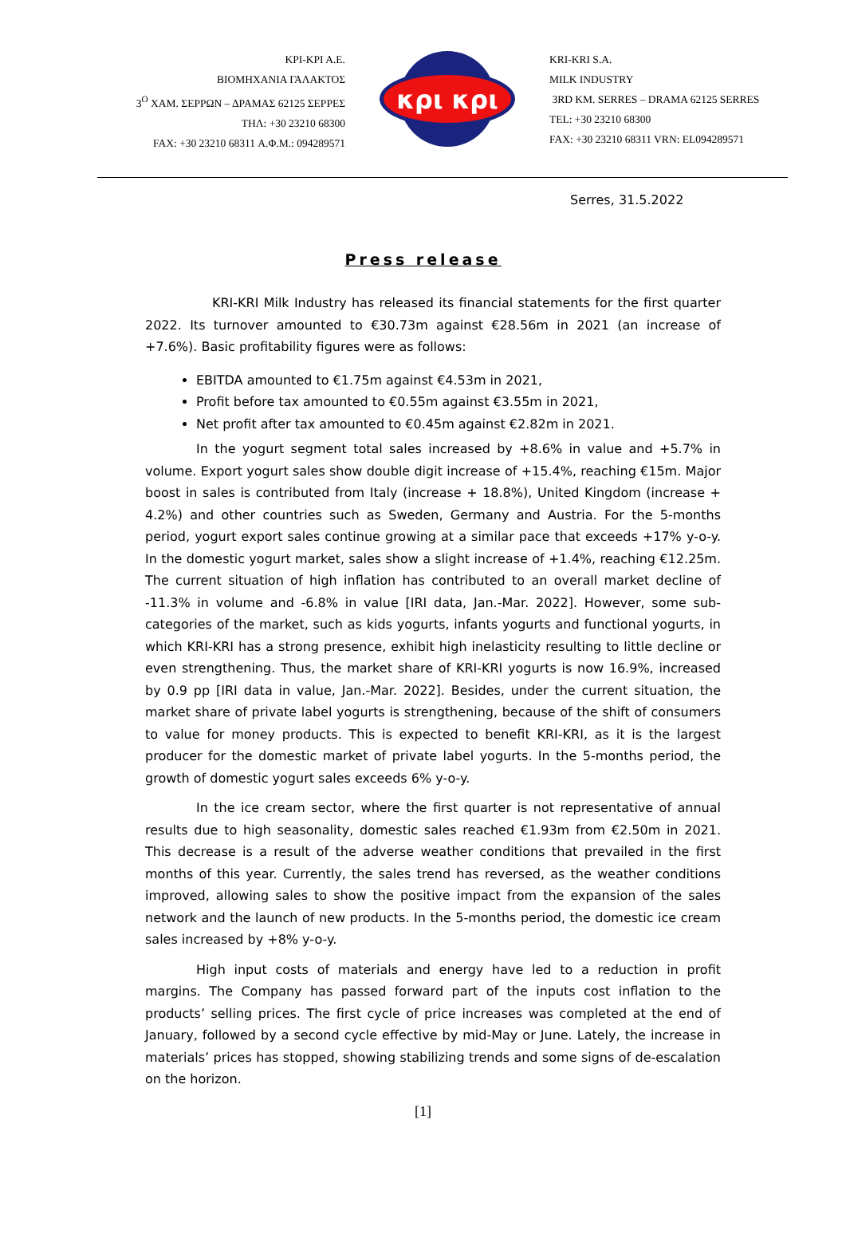KPI-KPI A.E.
ΒΙΟΜΗΧΑΝΙΑ ΓΑΛΑΚΤΟΣ
3<sup>Ο</sup> ΧΑΜ. ΣΕΡΡΩΝ – ΔΡΑΜΑΣ 62125 ΣΕΡΡΕΣ
ΤΗΛ: +30 23210 68300
FAX: +30 23210 68311 Α.Φ.Μ.: 094289571
κρι κρι
KRI-KRI S.A.
MILK INDUSTRY
3RD KM. SERRES – DRAMA 62125 SERRES
TEL: +30 23210 68300
FAX: +30 23210 68311 VRN: EL094289571
Serres, 31.5.2022
Press release
KRI-KRI Milk Industry has released its financial statements for the first quarter 2022. Its turnover amounted to €30.73m against €28.56m in 2021 (an increase of +7.6%). Basic profitability figures were as follows:
EBITDA amounted to €1.75m against €4.53m in 2021,
Profit before tax amounted to €0.55m against €3.55m in 2021,
Net profit after tax amounted to €0.45m against €2.82m in 2021.
In the yogurt segment total sales increased by +8.6% in value and +5.7% in volume. Export yogurt sales show double digit increase of +15.4%, reaching €15m. Major boost in sales is contributed from Italy (increase + 18.8%), United Kingdom (increase + 4.2%) and other countries such as Sweden, Germany and Austria. For the 5-months period, yogurt export sales continue growing at a similar pace that exceeds +17% y-o-y. In the domestic yogurt market, sales show a slight increase of +1.4%, reaching €12.25m. The current situation of high inflation has contributed to an overall market decline of -11.3% in volume and -6.8% in value [IRI data, Jan.-Mar. 2022]. However, some sub-categories of the market, such as kids yogurts, infants yogurts and functional yogurts, in which KRI-KRI has a strong presence, exhibit high inelasticity resulting to little decline or even strengthening. Thus, the market share of KRI-KRI yogurts is now 16.9%, increased by 0.9 pp [IRI data in value, Jan.-Mar. 2022]. Besides, under the current situation, the market share of private label yogurts is strengthening, because of the shift of consumers to value for money products. This is expected to benefit KRI-KRI, as it is the largest producer for the domestic market of private label yogurts. In the 5-months period, the growth of domestic yogurt sales exceeds 6% y-o-y.
In the ice cream sector, where the first quarter is not representative of annual results due to high seasonality, domestic sales reached €1.93m from €2.50m in 2021. This decrease is a result of the adverse weather conditions that prevailed in the first months of this year. Currently, the sales trend has reversed, as the weather conditions improved, allowing sales to show the positive impact from the expansion of the sales network and the launch of new products. In the 5-months period, the domestic ice cream sales increased by +8% y-o-y.
High input costs of materials and energy have led to a reduction in profit margins. The Company has passed forward part of the inputs cost inflation to the products’ selling prices. The first cycle of price increases was completed at the end of January, followed by a second cycle effective by mid-May or June. Lately, the increase in materials’ prices has stopped, showing stabilizing trends and some signs of de-escalation on the horizon.
[1]